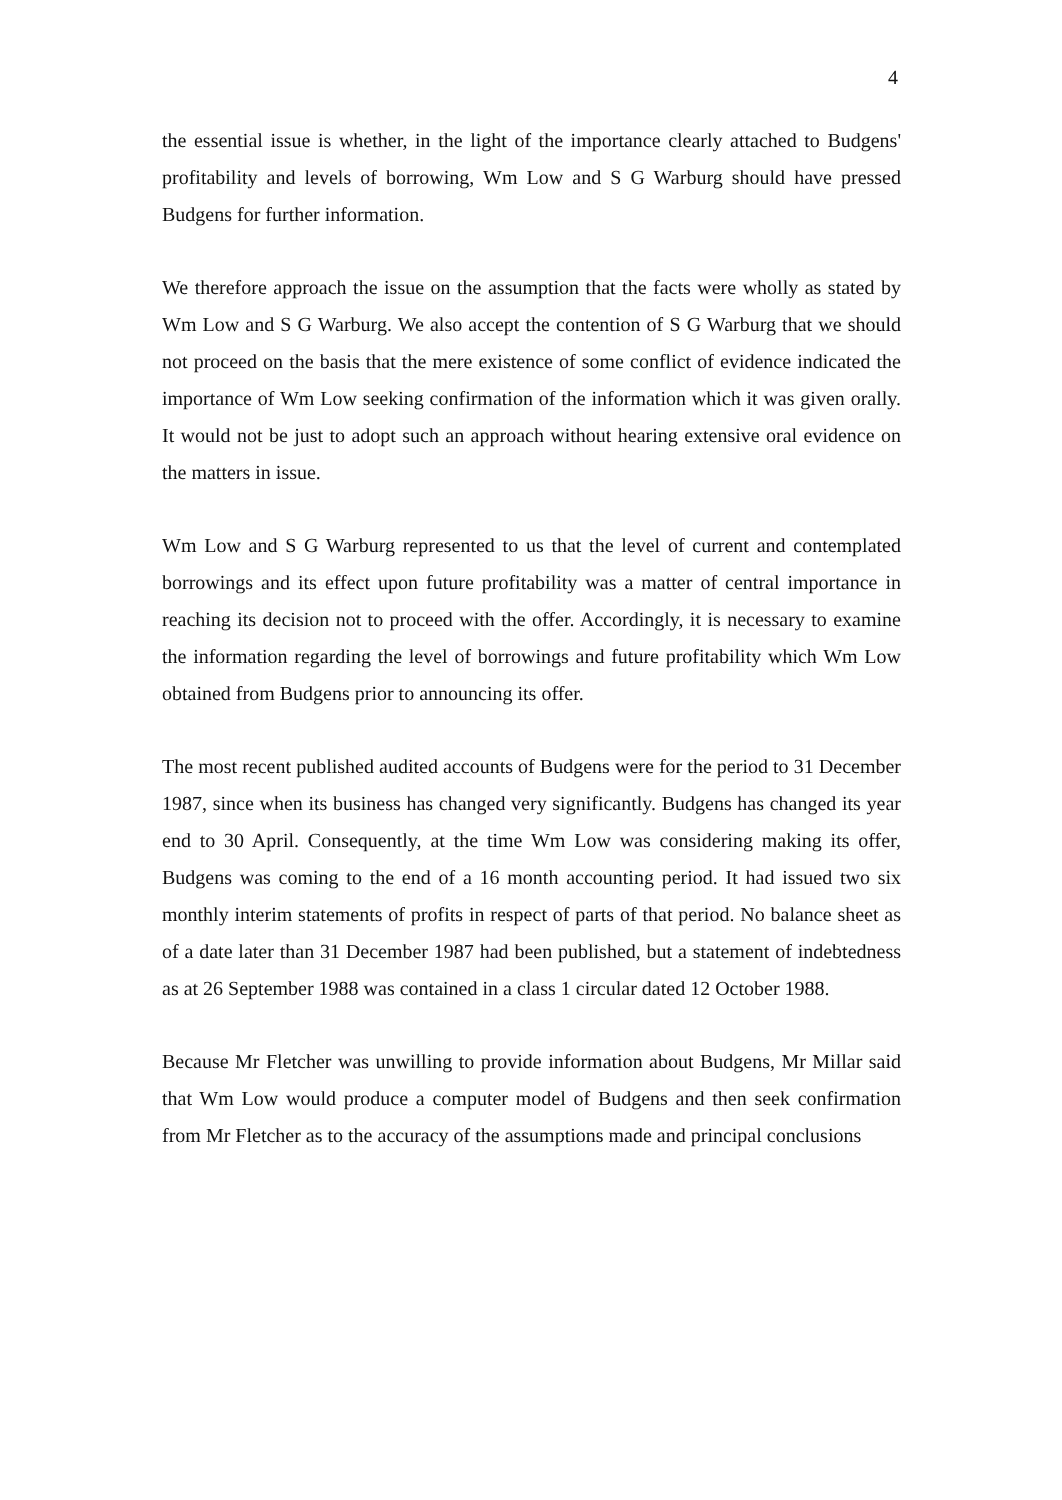4
the essential issue is whether, in the light of the importance clearly attached to Budgens' profitability and levels of borrowing, Wm Low and S G Warburg should have pressed Budgens for further information.
We therefore approach the issue on the assumption that the facts were wholly as stated by Wm Low and S G Warburg. We also accept the contention of S G Warburg that we should not proceed on the basis that the mere existence of some conflict of evidence indicated the importance of Wm Low seeking confirmation of the information which it was given orally. It would not be just to adopt such an approach without hearing extensive oral evidence on the matters in issue.
Wm Low and S G Warburg represented to us that the level of current and contemplated borrowings and its effect upon future profitability was a matter of central importance in reaching its decision not to proceed with the offer. Accordingly, it is necessary to examine the information regarding the level of borrowings and future profitability which Wm Low obtained from Budgens prior to announcing its offer.
The most recent published audited accounts of Budgens were for the period to 31 December 1987, since when its business has changed very significantly. Budgens has changed its year end to 30 April. Consequently, at the time Wm Low was considering making its offer, Budgens was coming to the end of a 16 month accounting period. It had issued two six monthly interim statements of profits in respect of parts of that period. No balance sheet as of a date later than 31 December 1987 had been published, but a statement of indebtedness as at 26 September 1988 was contained in a class 1 circular dated 12 October 1988.
Because Mr Fletcher was unwilling to provide information about Budgens, Mr Millar said that Wm Low would produce a computer model of Budgens and then seek confirmation from Mr Fletcher as to the accuracy of the assumptions made and principal conclusions